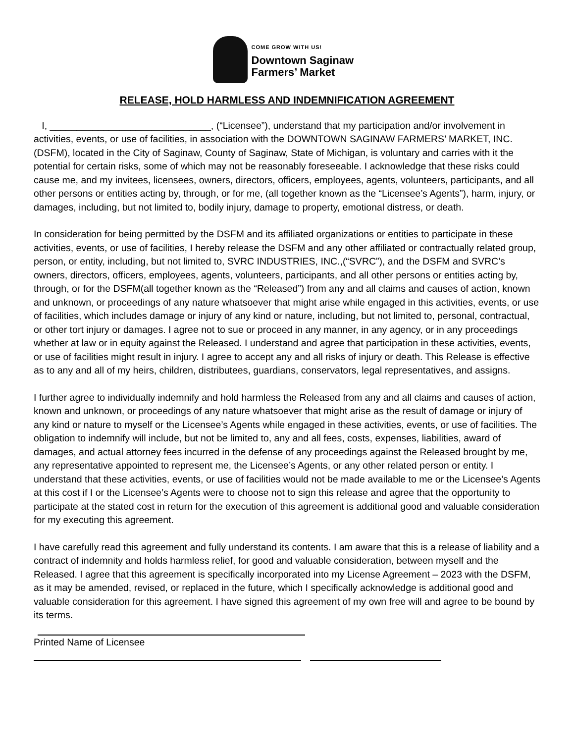COME GROW WITH US!
Downtown Saginaw
Farmers’ Market
RELEASE, HOLD HARMLESS AND INDEMNIFICATION AGREEMENT
I, ______________________________, (“Licensee”), understand that my participation and/or involvement in activities, events, or use of facilities, in association with the DOWNTOWN SAGINAW FARMERS’ MARKET, INC. (DSFM), located in the City of Saginaw, County of Saginaw, State of Michigan, is voluntary and carries with it the potential for certain risks, some of which may not be reasonably foreseeable. I acknowledge that these risks could cause me, and my invitees, licensees, owners, directors, officers, employees, agents, volunteers, participants, and all other persons or entities acting by, through, or for me, (all together known as the “Licensee’s Agents”), harm, injury, or damages, including, but not limited to, bodily injury, damage to property, emotional distress, or death.
In consideration for being permitted by the DSFM and its affiliated organizations or entities to participate in these activities, events, or use of facilities, I hereby release the DSFM and any other affiliated or contractually related group, person, or entity, including, but not limited to, SVRC INDUSTRIES, INC.,(“SVRC”), and the DSFM and SVRC’s owners, directors, officers, employees, agents, volunteers, participants, and all other persons or entities acting by, through, or for the DSFM(all together known as the “Released”) from any and all claims and causes of action, known and unknown, or proceedings of any nature whatsoever that might arise while engaged in this activities, events, or use of facilities, which includes damage or injury of any kind or nature, including, but not limited to, personal, contractual, or other tort injury or damages. I agree not to sue or proceed in any manner, in any agency, or in any proceedings whether at law or in equity against the Released. I understand and agree that participation in these activities, events, or use of facilities might result in injury. I agree to accept any and all risks of injury or death. This Release is effective as to any and all of my heirs, children, distributees, guardians, conservators, legal representatives, and assigns.
I further agree to individually indemnify and hold harmless the Released from any and all claims and causes of action, known and unknown, or proceedings of any nature whatsoever that might arise as the result of damage or injury of any kind or nature to myself or the Licensee’s Agents while engaged in these activities, events, or use of facilities. The obligation to indemnify will include, but not be limited to, any and all fees, costs, expenses, liabilities, award of damages, and actual attorney fees incurred in the defense of any proceedings against the Released brought by me, any representative appointed to represent me, the Licensee’s Agents, or any other related person or entity. I understand that these activities, events, or use of facilities would not be made available to me or the Licensee’s Agents at this cost if I or the Licensee’s Agents were to choose not to sign this release and agree that the opportunity to participate at the stated cost in return for the execution of this agreement is additional good and valuable consideration for my executing this agreement.
I have carefully read this agreement and fully understand its contents. I am aware that this is a release of liability and a contract of indemnity and holds harmless relief, for good and valuable consideration, between myself and the Released. I agree that this agreement is specifically incorporated into my License Agreement – 2023 with the DSFM, as it may be amended, revised, or replaced in the future, which I specifically acknowledge is additional good and valuable consideration for this agreement. I have signed this agreement of my own free will and agree to be bound by its terms.
Printed Name of Licensee